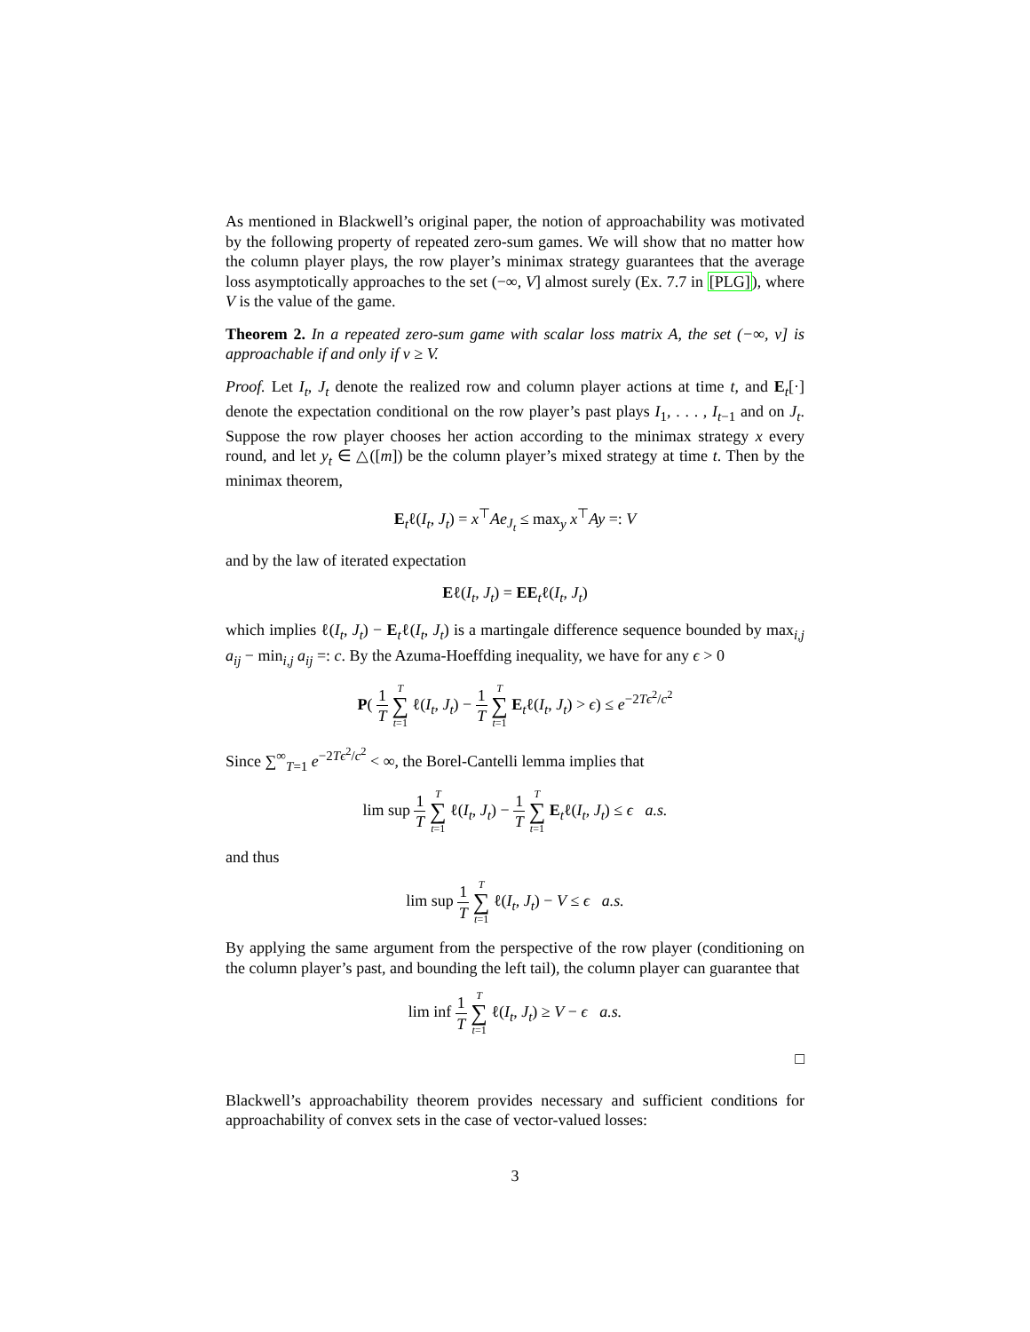As mentioned in Blackwell’s original paper, the notion of approachability was motivated by the following property of repeated zero-sum games. We will show that no matter how the column player plays, the row player’s minimax strategy guarantees that the average loss asymptotically approaches to the set (−∞, V] almost surely (Ex. 7.7 in [PLG]), where V is the value of the game.
Theorem 2. In a repeated zero-sum game with scalar loss matrix A, the set (−∞, v] is approachable if and only if v ≥ V.
Proof. Let I<sub>t</sub>, J<sub>t</sub> denote the realized row and column player actions at time t, and E<sub>t</sub>[·] denote the expectation conditional on the row player’s past plays I<sub>1</sub>, . . . , I<sub>t−1</sub> and on J<sub>t</sub>. Suppose the row player chooses her action according to the minimax strategy x every round, and let y<sub>t</sub> ∈ △([m]) be the column player’s mixed strategy at time t. Then by the minimax theorem,
E<sub>t</sub>ℓ(I<sub>t</sub>, J<sub>t</sub>) = x<sup>⊤</sup>Ae<sub>J<sub>t</sub></sub> ≤ max<sub>y</sub> x<sup>⊤</sup>Ay =: V
and by the law of iterated expectation
Eℓ(I<sub>t</sub>, J<sub>t</sub>) = EE<sub>t</sub>ℓ(I<sub>t</sub>, J<sub>t</sub>)
which implies ℓ(I<sub>t</sub>, J<sub>t</sub>) − E<sub>t</sub>ℓ(I<sub>t</sub>, J<sub>t</sub>) is a martingale difference sequence bounded by max<sub>i,j</sub> a<sub>ij</sub> − min<sub>i,j</sub> a<sub>ij</sub> =: c. By the Azuma-Hoeffding inequality, we have for any ϵ > 0
P( 1 T T ∑ t=1 ℓ(I<sub>t</sub>, J<sub>t</sub>) − 1 T T ∑ t=1 E<sub>t</sub>ℓ(I<sub>t</sub>, J<sub>t</sub>) > ϵ) ≤ e<sup>−2Tϵ<sup>2</sup>/c<sup>2</sup></sup>
Since ∑<sup>∞</sup><sub>T=1</sub> e<sup>−2Tϵ<sup>2</sup>/c<sup>2</sup></sup> < ∞, the Borel-Cantelli lemma implies that
lim sup 1 T T ∑ t=1 ℓ(I<sub>t</sub>, J<sub>t</sub>) − 1 T T ∑ t=1 E<sub>t</sub>ℓ(I<sub>t</sub>, J<sub>t</sub>) ≤ ϵ a.s.
and thus
lim sup 1 T T ∑ t=1 ℓ(I<sub>t</sub>, J<sub>t</sub>) − V ≤ ϵ a.s.
By applying the same argument from the perspective of the row player (conditioning on the column player’s past, and bounding the left tail), the column player can guarantee that
lim inf 1 T T ∑ t=1 ℓ(I<sub>t</sub>, J<sub>t</sub>) ≥ V − ϵ a.s.
□
Blackwell’s approachability theorem provides necessary and sufficient conditions for approachability of convex sets in the case of vector-valued losses:
3